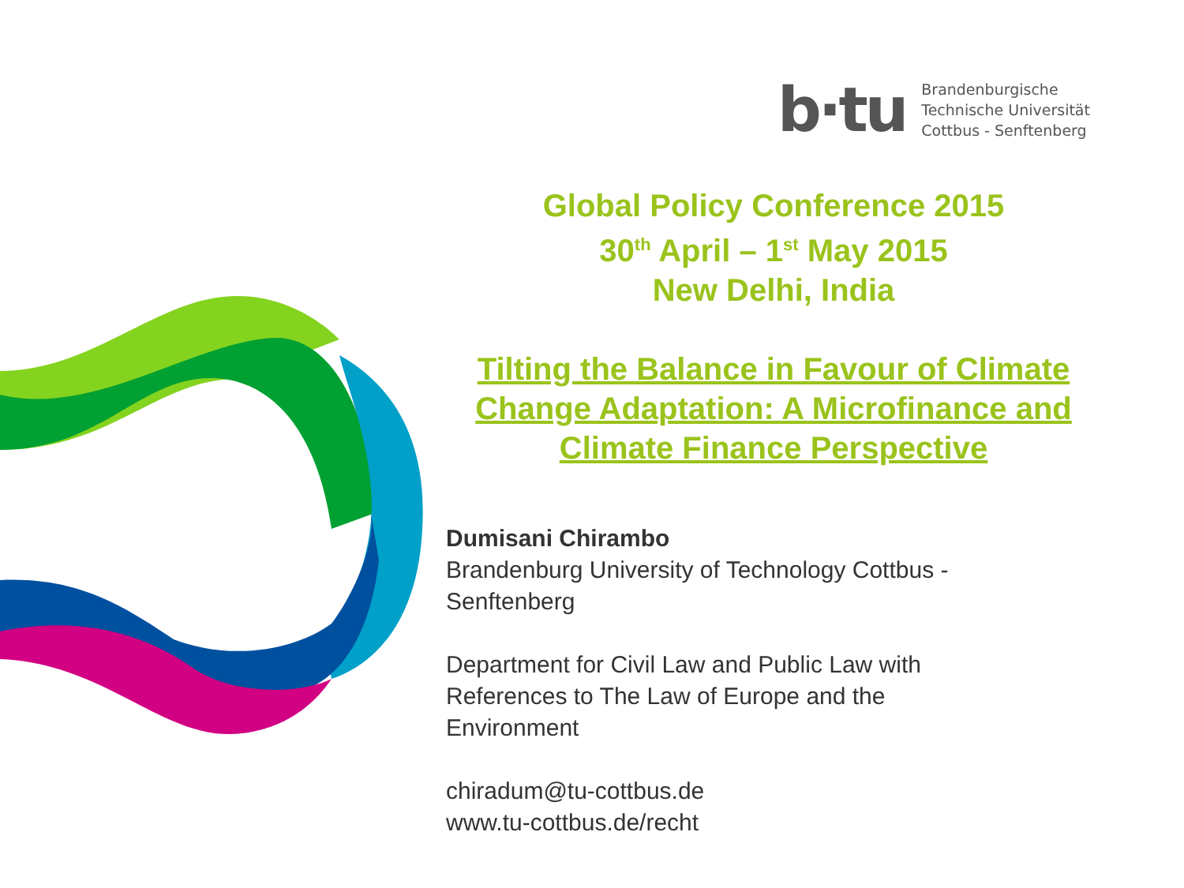b·tu
Brandenburgische
Technische Universität
Cottbus - Senftenberg
Global Policy Conference 2015
30<sup>th</sup> April – 1<sup>st</sup> May 2015
New Delhi, India
Tilting the Balance in Favour of Climate Change Adaptation: A Microfinance and Climate Finance Perspective
Dumisani Chirambo
Brandenburg University of Technology Cottbus - Senftenberg
Department for Civil Law and Public Law with References to The Law of Europe and the Environment
chiradum@tu-cottbus.de
www.tu-cottbus.de/recht